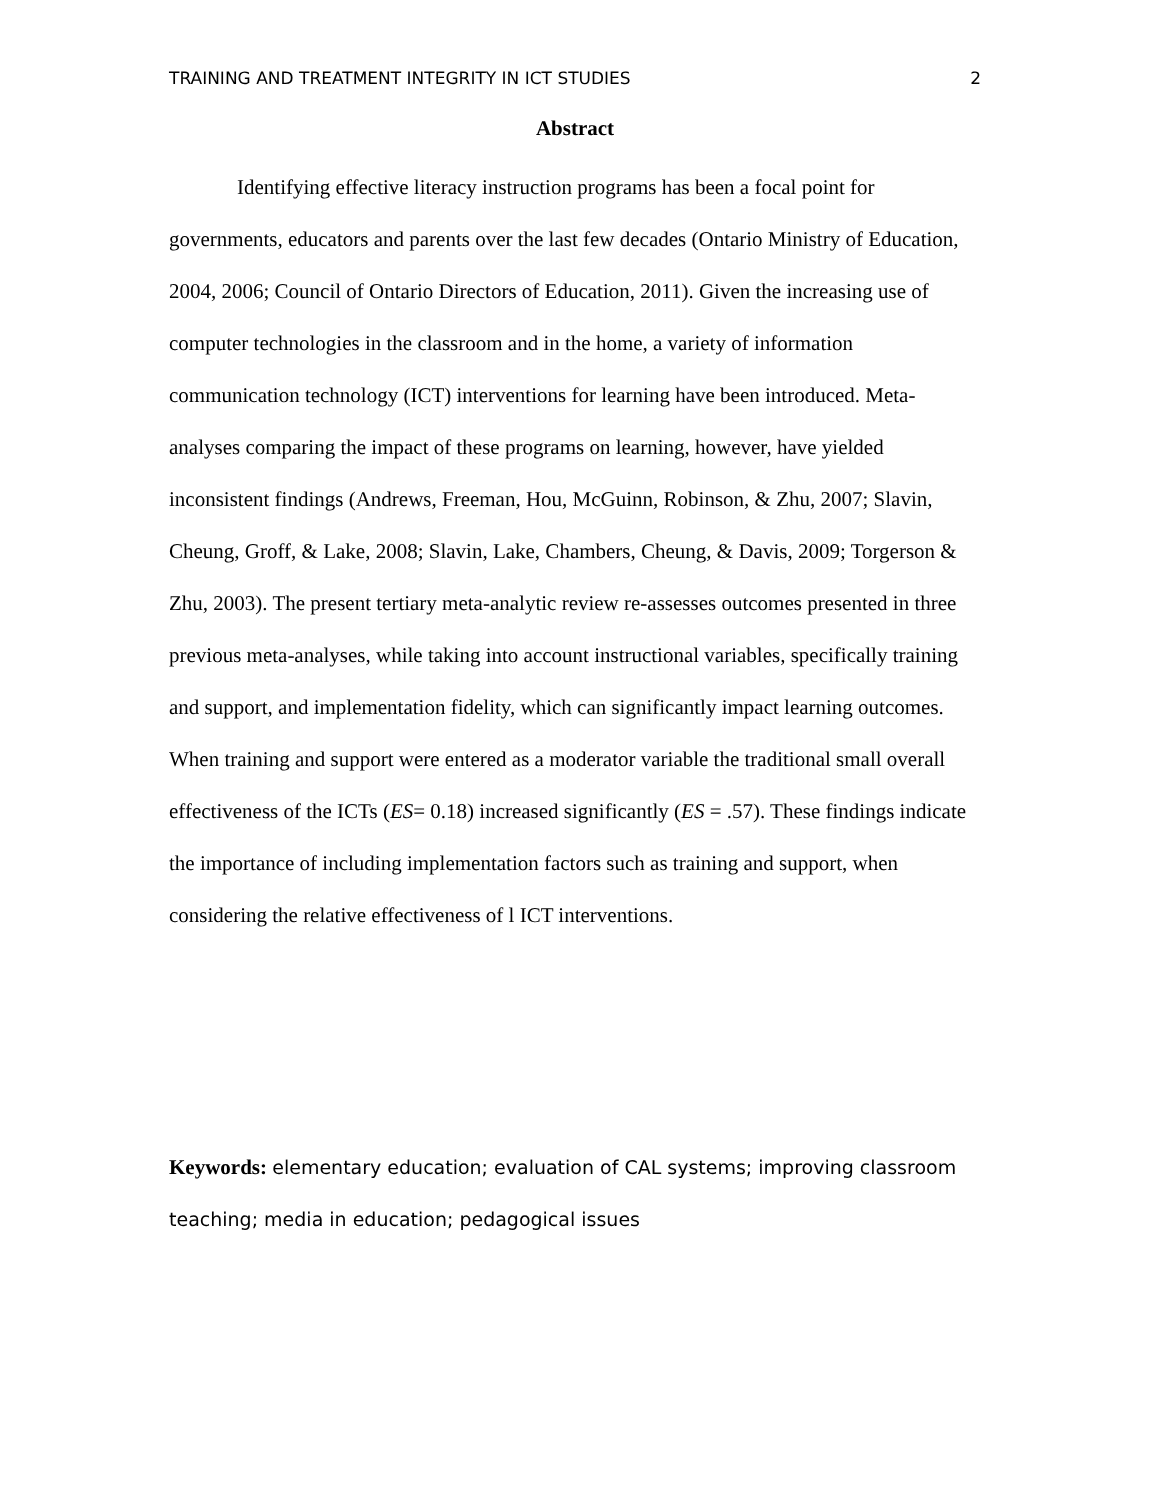TRAINING AND TREATMENT INTEGRITY IN ICT STUDIES 2
Abstract
Identifying effective literacy instruction programs has been a focal point for governments, educators and parents over the last few decades (Ontario Ministry of Education, 2004, 2006; Council of Ontario Directors of Education, 2011). Given the increasing use of computer technologies in the classroom and in the home, a variety of information communication technology (ICT) interventions for learning have been introduced. Meta-analyses comparing the impact of these programs on learning, however, have yielded inconsistent findings (Andrews, Freeman, Hou, McGuinn, Robinson, & Zhu, 2007; Slavin, Cheung, Groff, & Lake, 2008; Slavin, Lake, Chambers, Cheung, & Davis, 2009; Torgerson & Zhu, 2003). The present tertiary meta-analytic review re-assesses outcomes presented in three previous meta-analyses, while taking into account instructional variables, specifically training and support, and implementation fidelity, which can significantly impact learning outcomes. When training and support were entered as a moderator variable the traditional small overall effectiveness of the ICTs (ES= 0.18) increased significantly (ES = .57). These findings indicate the importance of including implementation factors such as training and support, when considering the relative effectiveness of l ICT interventions.
Keywords: elementary education; evaluation of CAL systems; improving classroom teaching; media in education; pedagogical issues